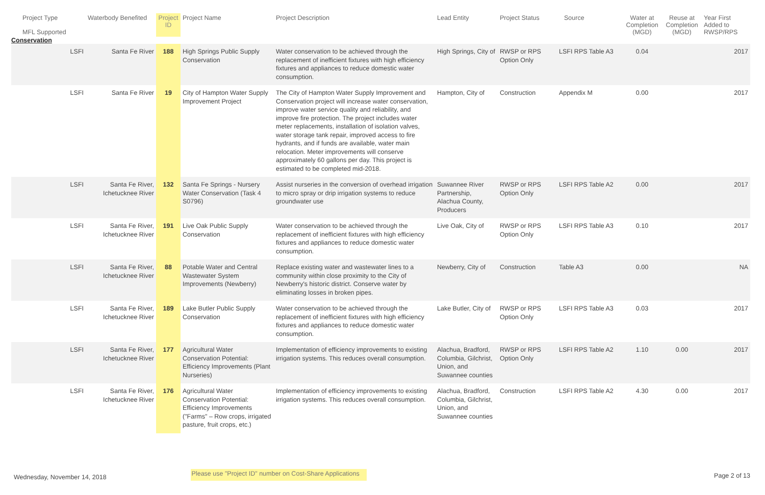| Project Type MFL Supported | Waterbody Benefited | Project ID | Project Name | Project Description | Lead Entity | Project Status | Source | Water at Completion (MGD) | Reuse at Completion (MGD) | Year First Added to RWSP/RPS |
| --- | --- | --- | --- | --- | --- | --- | --- | --- | --- | --- |
| Conservation | | | | | | | | | | |
| LSFI | Santa Fe River | 188 | High Springs Public Supply Conservation | Water conservation to be achieved through the replacement of inefficient fixtures with high efficiency fixtures and appliances to reduce domestic water consumption. | High Springs, City of | RWSP or RPS Option Only | LSFI RPS Table A3 | 0.04 | | 2017 |
| LSFI | Santa Fe River | 19 | City of Hampton Water Supply Improvement Project | The City of Hampton Water Supply Improvement and Conservation project will increase water conservation, improve water service quality and reliability, and improve fire protection. The project includes water meter replacements, installation of isolation valves, water storage tank repair, improved access to fire hydrants, and if funds are available, water main relocation. Meter improvements will conserve approximately 60 gallons per day. This project is estimated to be completed mid-2018. | Hampton, City of | Construction | Appendix M | 0.00 | | 2017 |
| LSFI | Santa Fe River, Ichetucknee River | 132 | Santa Fe Springs - Nursery Water Conservation (Task 4 S0796) | Assist nurseries in the conversion of overhead irrigation to micro spray or drip irrigation systems to reduce groundwater use | Suwannee River Partnership, Alachua County, Producers | RWSP or RPS Option Only | LSFI RPS Table A2 | 0.00 | | 2017 |
| LSFI | Santa Fe River, Ichetucknee River | 191 | Live Oak Public Supply Conservation | Water conservation to be achieved through the replacement of inefficient fixtures with high efficiency fixtures and appliances to reduce domestic water consumption. | Live Oak, City of | RWSP or RPS Option Only | LSFI RPS Table A3 | 0.10 | | 2017 |
| LSFI | Santa Fe River, Ichetucknee River | 88 | Potable Water and Central Wastewater System Improvements (Newberry) | Replace existing water and wastewater lines to a community within close proximity to the City of Newberry's historic district. Conserve water by eliminating losses in broken pipes. | Newberry, City of | Construction | Table A3 | 0.00 | | NA |
| LSFI | Santa Fe River, Ichetucknee River | 189 | Lake Butler Public Supply Conservation | Water conservation to be achieved through the replacement of inefficient fixtures with high efficiency fixtures and appliances to reduce domestic water consumption. | Lake Butler, City of | RWSP or RPS Option Only | LSFI RPS Table A3 | 0.03 | | 2017 |
| LSFI | Santa Fe River, Ichetucknee River | 177 | Agricultural Water Conservation Potential: Efficiency Improvements (Plant Nurseries) | Implementation of efficiency improvements to existing irrigation systems. This reduces overall consumption. | Alachua, Bradford, Columbia, Gilchrist, Union, and Suwannee counties | RWSP or RPS Option Only | LSFI RPS Table A2 | 1.10 | 0.00 | 2017 |
| LSFI | Santa Fe River, Ichetucknee River | 176 | Agricultural Water Conservation Potential: Efficiency Improvements ("Farms" – Row crops, irrigated pasture, fruit crops, etc.) | Implementation of efficiency improvements to existing irrigation systems. This reduces overall consumption. | Alachua, Bradford, Columbia, Gilchrist, Union, and Suwannee counties | Construction | LSFI RPS Table A2 | 4.30 | 0.00 | 2017 |
Wednesday, November 14, 2018 Please use "Project ID" number on Cost-Share Applications Page 2 of 13